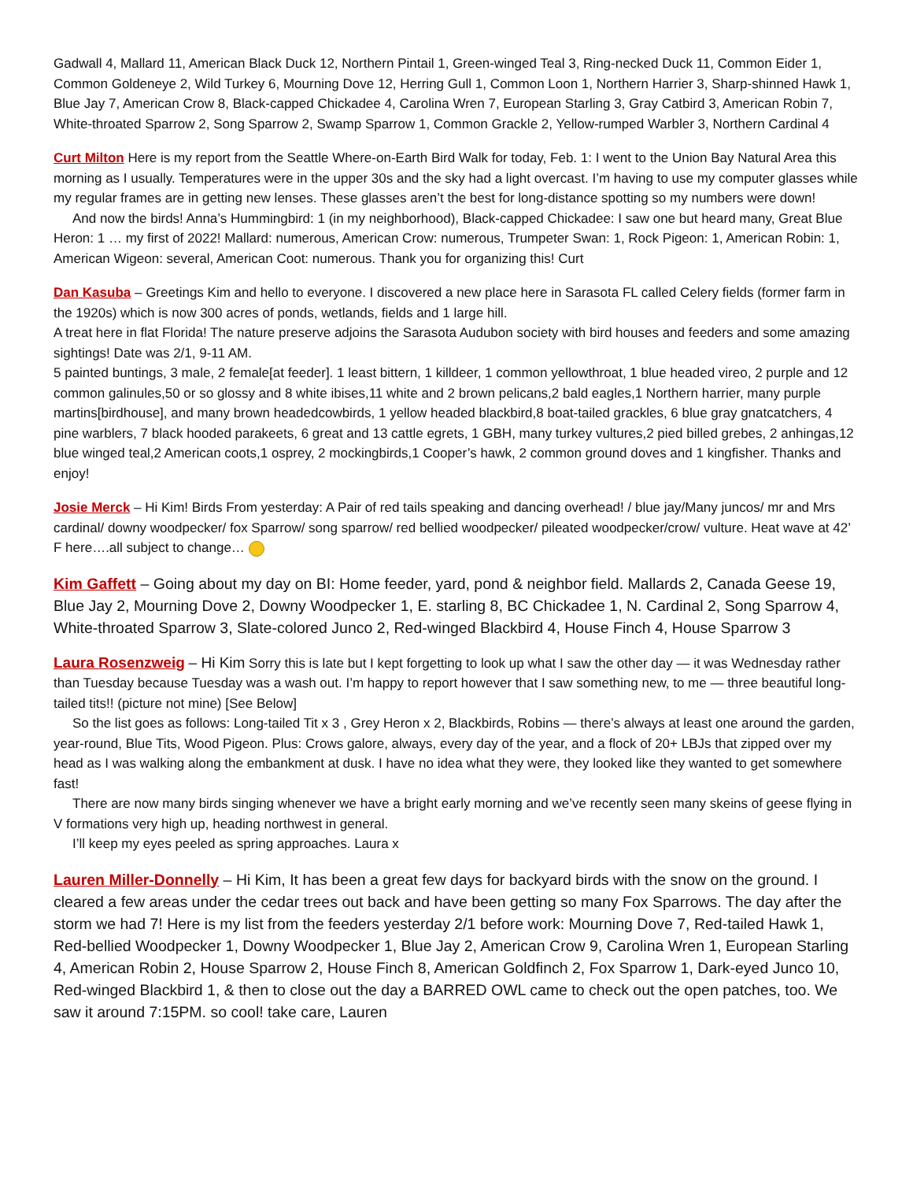Gadwall 4, Mallard 11, American Black Duck 12, Northern Pintail 1, Green-winged Teal 3, Ring-necked Duck 11, Common Eider 1, Common Goldeneye 2, Wild Turkey 6, Mourning Dove 12, Herring Gull 1, Common Loon 1, Northern Harrier 3, Sharp-shinned Hawk 1, Blue Jay 7, American Crow 8, Black-capped Chickadee 4, Carolina Wren 7, European Starling 3, Gray Catbird 3, American Robin 7, White-throated Sparrow 2, Song Sparrow 2, Swamp Sparrow 1, Common Grackle 2, Yellow-rumped Warbler 3, Northern Cardinal 4
Curt Milton Here is my report from the Seattle Where-on-Earth Bird Walk for today, Feb. 1: I went to the Union Bay Natural Area this morning as I usually. Temperatures were in the upper 30s and the sky had a light overcast. I’m having to use my computer glasses while my regular frames are in getting new lenses. These glasses aren’t the best for long-distance spotting so my numbers were down!
And now the birds! Anna’s Hummingbird: 1 (in my neighborhood), Black-capped Chickadee: I saw one but heard many, Great Blue Heron: 1 … my first of 2022! Mallard: numerous, American Crow: numerous, Trumpeter Swan: 1, Rock Pigeon: 1, American Robin: 1, American Wigeon: several, American Coot: numerous. Thank you for organizing this! Curt
Dan Kasuba – Greetings Kim and hello to everyone. I discovered a new place here in Sarasota FL called Celery fields (former farm in the 1920s) which is now 300 acres of ponds, wetlands, fields and 1 large hill.
A treat here in flat Florida! The nature preserve adjoins the Sarasota Audubon society with bird houses and feeders and some amazing sightings! Date was 2/1, 9-11 AM.
5 painted buntings, 3 male, 2 female[at feeder]. 1 least bittern, 1 killdeer, 1 common yellowthroat, 1 blue headed vireo, 2 purple and 12 common galinules,50 or so glossy and 8 white ibises,11 white and 2 brown pelicans,2 bald eagles,1 Northern harrier, many purple martins[birdhouse], and many brown headedcowbirds, 1 yellow headed blackbird,8 boat-tailed grackles, 6 blue gray gnatcatchers, 4 pine warblers, 7 black hooded parakeets, 6 great and 13 cattle egrets, 1 GBH, many turkey vultures,2 pied billed grebes, 2 anhingas,12 blue winged teal,2 American coots,1 osprey, 2 mockingbirds,1 Cooper’s hawk, 2 common ground doves and 1 kingfisher. Thanks and enjoy!
Josie Merck – Hi Kim! Birds From yesterday: A Pair of red tails speaking and dancing overhead! / blue jay/Many juncos/ mr and Mrs cardinal/ downy woodpecker/ fox Sparrow/ song sparrow/ red bellied woodpecker/ pileated woodpecker/crow/ vulture. Heat wave at 42’ F here….all subject to change…
Kim Gaffett – Going about my day on BI: Home feeder, yard, pond & neighbor field. Mallards 2, Canada Geese 19, Blue Jay 2, Mourning Dove 2, Downy Woodpecker 1, E. starling 8, BC Chickadee 1, N. Cardinal 2, Song Sparrow 4, White-throated Sparrow 3, Slate-colored Junco 2, Red-winged Blackbird 4, House Finch 4, House Sparrow 3
Laura Rosenzweig – Hi Kim Sorry this is late but I kept forgetting to look up what I saw the other day — it was Wednesday rather than Tuesday because Tuesday was a wash out. I’m happy to report however that I saw something new, to me — three beautiful long-tailed tits!! (picture not mine) [See Below]
So the list goes as follows: Long-tailed Tit x 3 , Grey Heron x 2, Blackbirds, Robins — there’s always at least one around the garden, year-round, Blue Tits, Wood Pigeon. Plus: Crows galore, always, every day of the year, and a flock of 20+ LBJs that zipped over my head as I was walking along the embankment at dusk. I have no idea what they were, they looked like they wanted to get somewhere fast!
There are now many birds singing whenever we have a bright early morning and we’ve recently seen many skeins of geese flying in V formations very high up, heading northwest in general.
I’ll keep my eyes peeled as spring approaches. Laura x
Lauren Miller-Donnelly – Hi Kim, It has been a great few days for backyard birds with the snow on the ground. I cleared a few areas under the cedar trees out back and have been getting so many Fox Sparrows. The day after the storm we had 7! Here is my list from the feeders yesterday 2/1 before work: Mourning Dove 7, Red-tailed Hawk 1, Red-bellied Woodpecker 1, Downy Woodpecker 1, Blue Jay 2, American Crow 9, Carolina Wren 1, European Starling 4, American Robin 2, House Sparrow 2, House Finch 8, American Goldfinch 2, Fox Sparrow 1, Dark-eyed Junco 10, Red-winged Blackbird 1, & then to close out the day a BARRED OWL came to check out the open patches, too. We saw it around 7:15PM. so cool! take care, Lauren